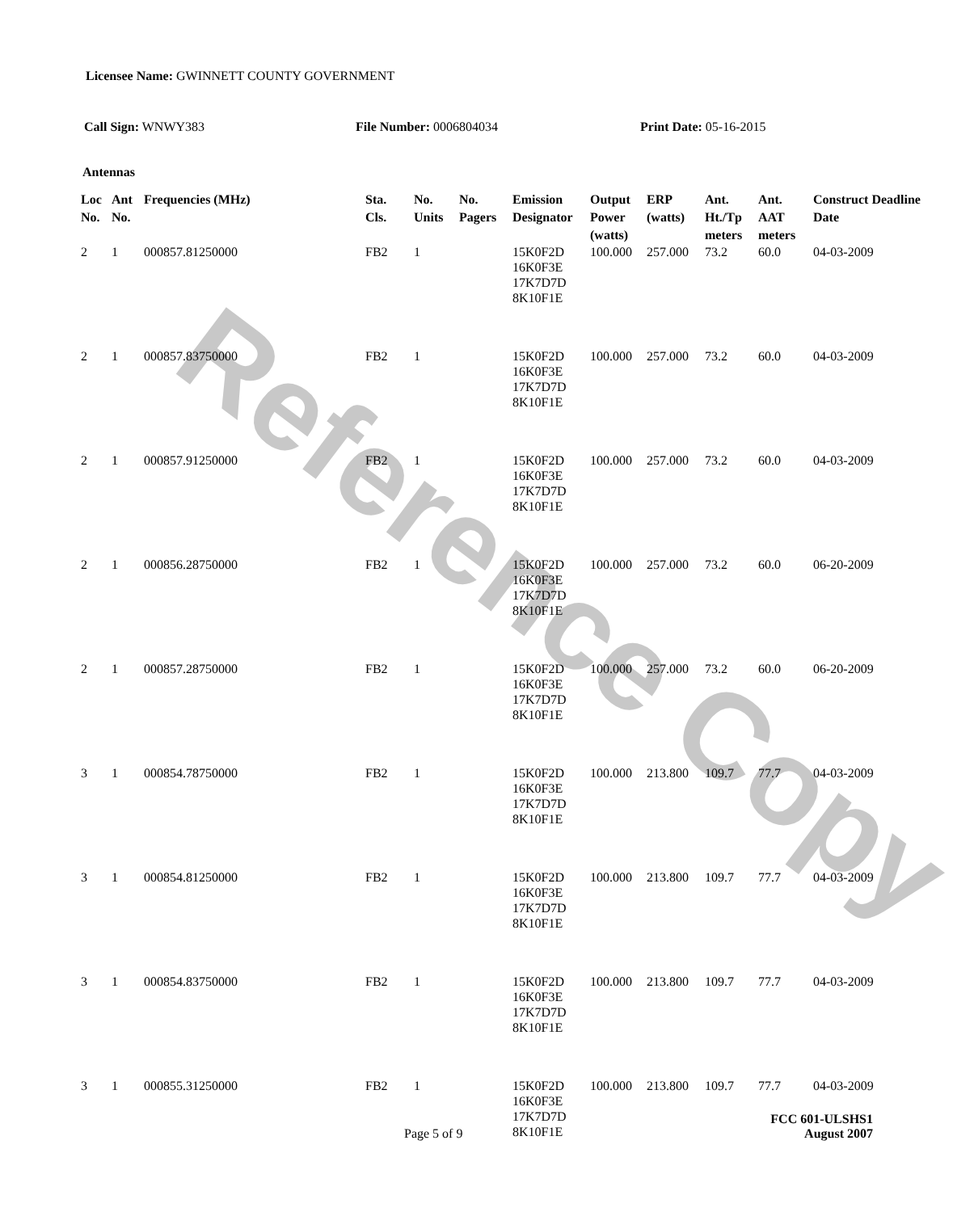Reference Copy
Licensee Name: GWINNETT COUNTY GOVERNMENT
Call Sign: WNWY383 File Number: 0006804034 Print Date: 05-16-2015
Antennas
| Loc No. | Ant No. | Frequencies (MHz) | Sta. Cls. | No. Units | No. Pagers | Emission Designator | Output Power (watts) | ERP (watts) | Ant. Ht./Tp meters | Ant. AAT meters | Construct Deadline Date |
| --- | --- | --- | --- | --- | --- | --- | --- | --- | --- | --- | --- |
| 2 | 1 | 000857.81250000 | FB2 | 1 | | 15K0F2D 16K0F3E 17K7D7D 8K10F1E | 100.000 | 257.000 | 73.2 | 60.0 | 04-03-2009 |
| 2 | 1 | 000857.83750000 | FB2 | 1 | | 15K0F2D 16K0F3E 17K7D7D 8K10F1E | 100.000 | 257.000 | 73.2 | 60.0 | 04-03-2009 |
| 2 | 1 | 000857.91250000 | FB2 | 1 | | 15K0F2D 16K0F3E 17K7D7D 8K10F1E | 100.000 | 257.000 | 73.2 | 60.0 | 04-03-2009 |
| 2 | 1 | 000856.28750000 | FB2 | 1 | | 15K0F2D 16K0F3E 17K7D7D 8K10F1E | 100.000 | 257.000 | 73.2 | 60.0 | 06-20-2009 |
| 2 | 1 | 000857.28750000 | FB2 | 1 | | 15K0F2D 16K0F3E 17K7D7D 8K10F1E | 100.000 | 257.000 | 73.2 | 60.0 | 06-20-2009 |
| 3 | 1 | 000854.78750000 | FB2 | 1 | | 15K0F2D 16K0F3E 17K7D7D 8K10F1E | 100.000 | 213.800 | 109.7 | 77.7 | 04-03-2009 |
| 3 | 1 | 000854.81250000 | FB2 | 1 | | 15K0F2D 16K0F3E 17K7D7D 8K10F1E | 100.000 | 213.800 | 109.7 | 77.7 | 04-03-2009 |
| 3 | 1 | 000854.83750000 | FB2 | 1 | | 15K0F2D 16K0F3E 17K7D7D 8K10F1E | 100.000 | 213.800 | 109.7 | 77.7 | 04-03-2009 |
| 3 | 1 | 000855.31250000 | FB2 | 1 | | 15K0F2D 16K0F3E 17K7D7D 8K10F1E | 100.000 | 213.800 | 109.7 | 77.7 | 04-03-2009 |
FCC 601-ULSHS1
Page 5 of 9 August 2007